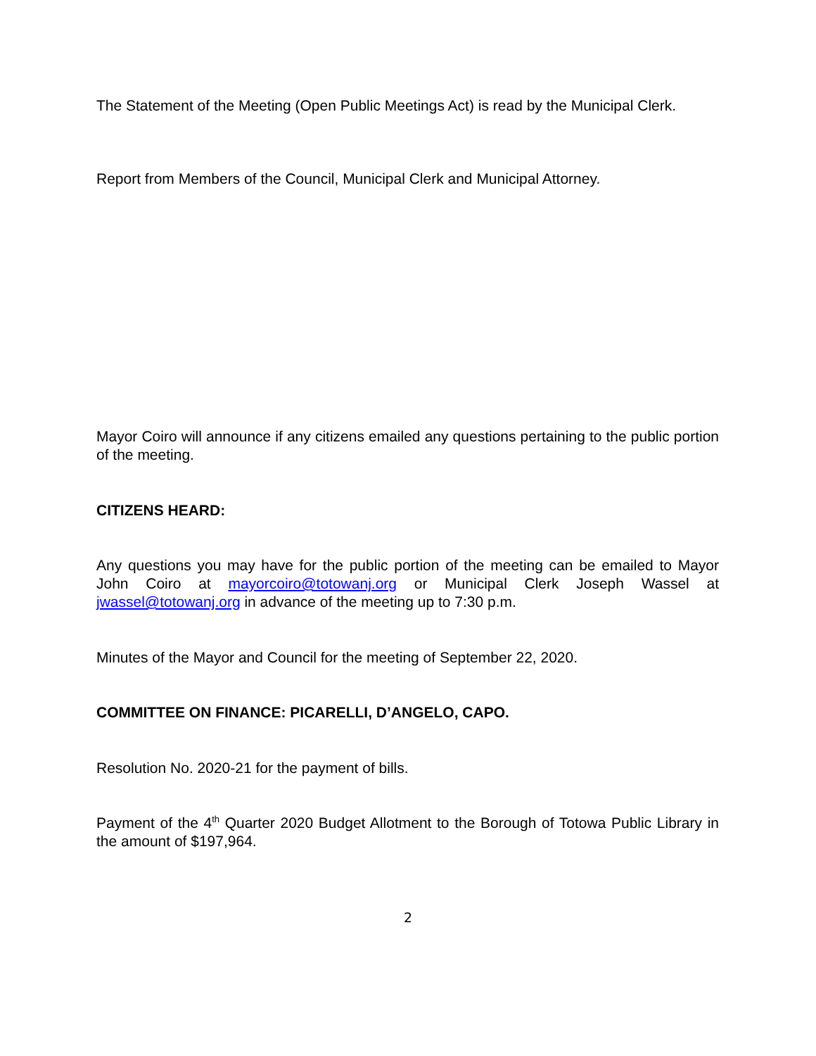The Statement of the Meeting (Open Public Meetings Act) is read by the Municipal Clerk.
Report from Members of the Council, Municipal Clerk and Municipal Attorney.
Mayor Coiro will announce if any citizens emailed any questions pertaining to the public portion of the meeting.
CITIZENS HEARD:
Any questions you may have for the public portion of the meeting can be emailed to Mayor John Coiro at mayorcoiro@totowanj.org or Municipal Clerk Joseph Wassel at jwassel@totowanj.org in advance of the meeting up to 7:30 p.m.
Minutes of the Mayor and Council for the meeting of September 22, 2020.
COMMITTEE ON FINANCE: PICARELLI, D’ANGELO, CAPO.
Resolution No. 2020-21 for the payment of bills.
Payment of the 4<sup>th</sup> Quarter 2020 Budget Allotment to the Borough of Totowa Public Library in the amount of $197,964.
2